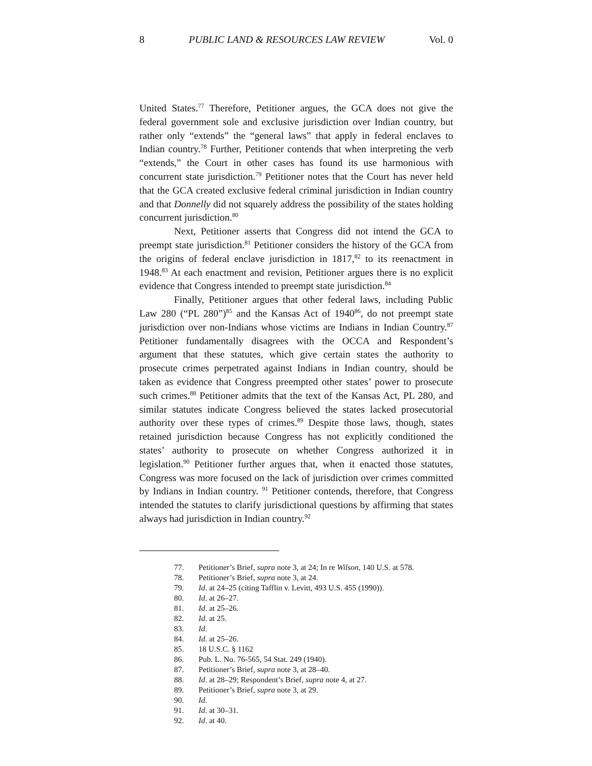8 PUBLIC LAND & RESOURCES LAW REVIEW Vol. 0
United States.<sup>77</sup> Therefore, Petitioner argues, the GCA does not give the federal government sole and exclusive jurisdiction over Indian country, but rather only “extends” the “general laws” that apply in federal enclaves to Indian country.<sup>78</sup> Further, Petitioner contends that when interpreting the verb “extends,” the Court in other cases has found its use harmonious with concurrent state jurisdiction.<sup>79</sup> Petitioner notes that the Court has never held that the GCA created exclusive federal criminal jurisdiction in Indian country and that Donnelly did not squarely address the possibility of the states holding concurrent jurisdiction.<sup>80</sup>
Next, Petitioner asserts that Congress did not intend the GCA to preempt state jurisdiction.<sup>81</sup> Petitioner considers the history of the GCA from the origins of federal enclave jurisdiction in 1817,<sup>82</sup> to its reenactment in 1948.<sup>83</sup> At each enactment and revision, Petitioner argues there is no explicit evidence that Congress intended to preempt state jurisdiction.<sup>84</sup>
Finally, Petitioner argues that other federal laws, including Public Law 280 (“PL 280”)<sup>85</sup> and the Kansas Act of 1940<sup>86</sup>, do not preempt state jurisdiction over non-Indians whose victims are Indians in Indian Country.<sup>87</sup> Petitioner fundamentally disagrees with the OCCA and Respondent’s argument that these statutes, which give certain states the authority to prosecute crimes perpetrated against Indians in Indian country, should be taken as evidence that Congress preempted other states’ power to prosecute such crimes.<sup>88</sup> Petitioner admits that the text of the Kansas Act, PL 280, and similar statutes indicate Congress believed the states lacked prosecutorial authority over these types of crimes.<sup>89</sup> Despite those laws, though, states retained jurisdiction because Congress has not explicitly conditioned the states’ authority to prosecute on whether Congress authorized it in legislation.<sup>90</sup> Petitioner further argues that, when it enacted those statutes, Congress was more focused on the lack of jurisdiction over crimes committed by Indians in Indian country. <sup>91</sup> Petitioner contends, therefore, that Congress intended the statutes to clarify jurisdictional questions by affirming that states always had jurisdiction in Indian country.<sup>92</sup>
77. Petitioner’s Brief, supra note 3, at 24; In re Wilson, 140 U.S. at 578.
78. Petitioner’s Brief, supra note 3, at 24.
79. Id. at 24–25 (citing Tafflin v. Levitt, 493 U.S. 455 (1990)).
80. Id. at 26–27.
81. Id. at 25–26.
82. Id. at 25.
83. Id.
84. Id. at 25–26.
85. 18 U.S.C. § 1162
86. Pub. L. No. 76-565, 54 Stat. 249 (1940).
87. Petitioner’s Brief, supra note 3, at 28–40.
88. Id. at 28–29; Respondent’s Brief, supra note 4, at 27.
89. Petitioner’s Brief, supra note 3, at 29.
90. Id.
91. Id. at 30–31.
92. Id. at 40.